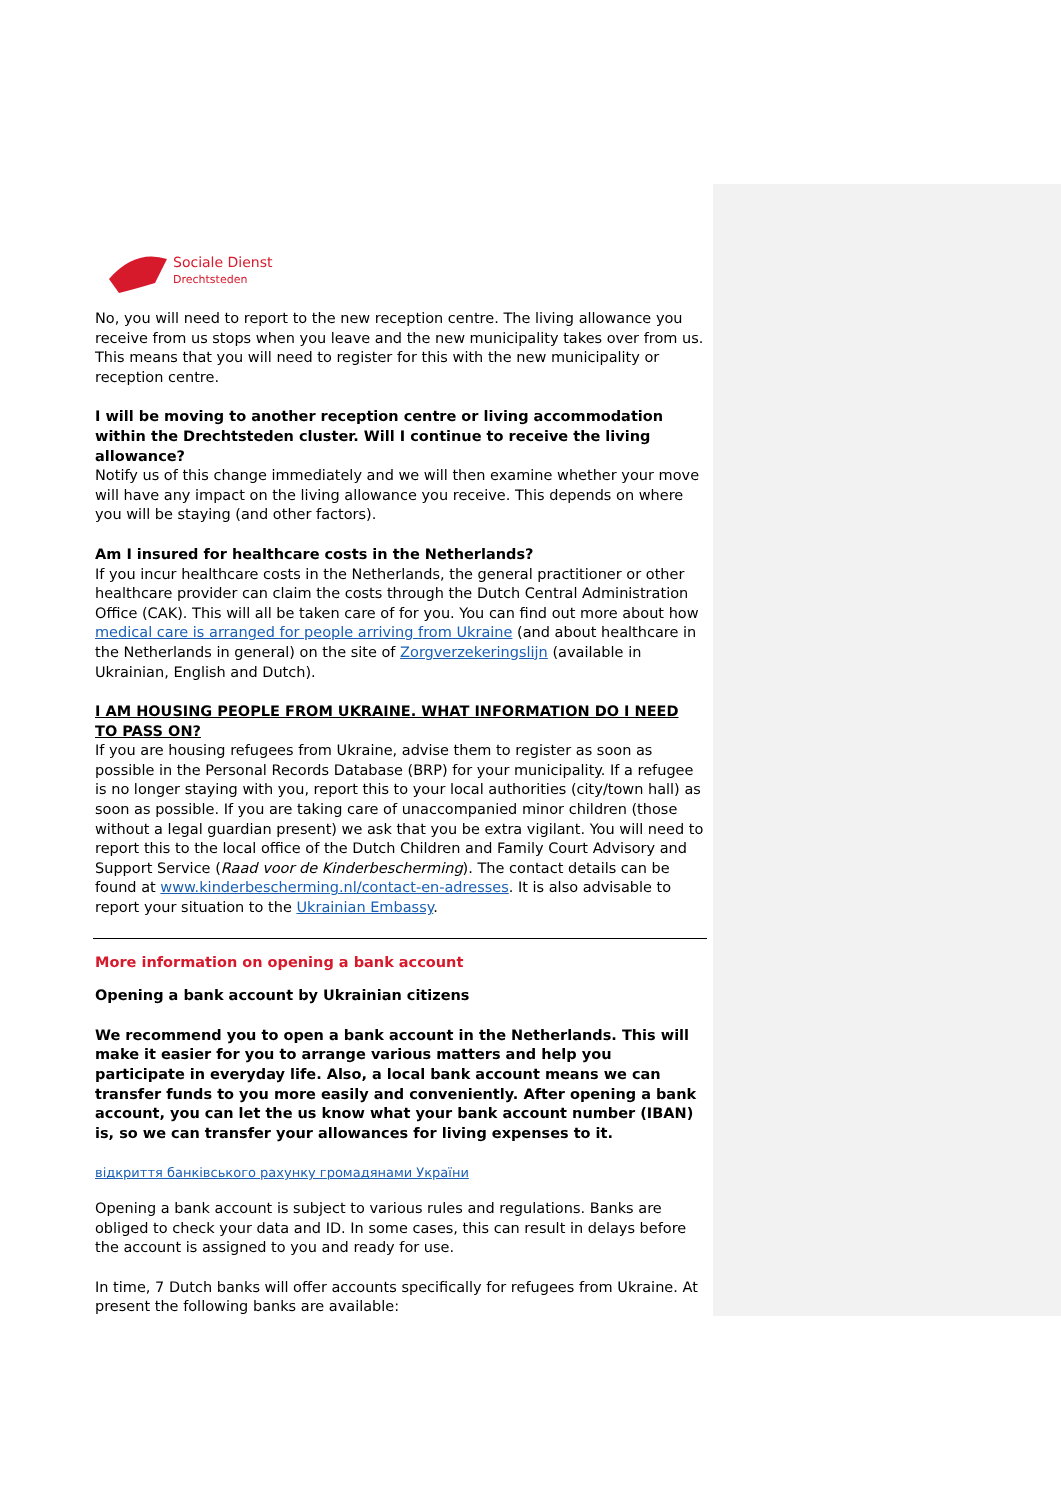Sociale Dienst
Drechtsteden
No, you will need to report to the new reception centre. The living allowance you receive from us stops when you leave and the new municipality takes over from us. This means that you will need to register for this with the new municipality or reception centre.
I will be moving to another reception centre or living accommodation within the Drechtsteden cluster. Will I continue to receive the living allowance?
Notify us of this change immediately and we will then examine whether your move will have any impact on the living allowance you receive. This depends on where you will be staying (and other factors).
Am I insured for healthcare costs in the Netherlands?
If you incur healthcare costs in the Netherlands, the general practitioner or other healthcare provider can claim the costs through the Dutch Central Administration Office (CAK). This will all be taken care of for you. You can find out more about how medical care is arranged for people arriving from Ukraine (and about healthcare in the Netherlands in general) on the site of Zorgverzekeringslijn (available in Ukrainian, English and Dutch).
I AM HOUSING PEOPLE FROM UKRAINE. WHAT INFORMATION DO I NEED TO PASS ON?
If you are housing refugees from Ukraine, advise them to register as soon as possible in the Personal Records Database (BRP) for your municipality. If a refugee is no longer staying with you, report this to your local authorities (city/town hall) as soon as possible. If you are taking care of unaccompanied minor children (those without a legal guardian present) we ask that you be extra vigilant. You will need to report this to the local office of the Dutch Children and Family Court Advisory and Support Service (Raad voor de Kinderbescherming). The contact details can be found at www.kinderbescherming.nl/contact-en-adresses. It is also advisable to report your situation to the Ukrainian Embassy.
More information on opening a bank account
Opening a bank account by Ukrainian citizens
We recommend you to open a bank account in the Netherlands. This will make it easier for you to arrange various matters and help you participate in everyday life. Also, a local bank account means we can transfer funds to you more easily and conveniently. After opening a bank account, you can let the us know what your bank account number (IBAN) is, so we can transfer your allowances for living expenses to it.
відкриття банківського рахунку громадянами України
Opening a bank account is subject to various rules and regulations. Banks are obliged to check your data and ID. In some cases, this can result in delays before the account is assigned to you and ready for use.
In time, 7 Dutch banks will offer accounts specifically for refugees from Ukraine. At present the following banks are available: